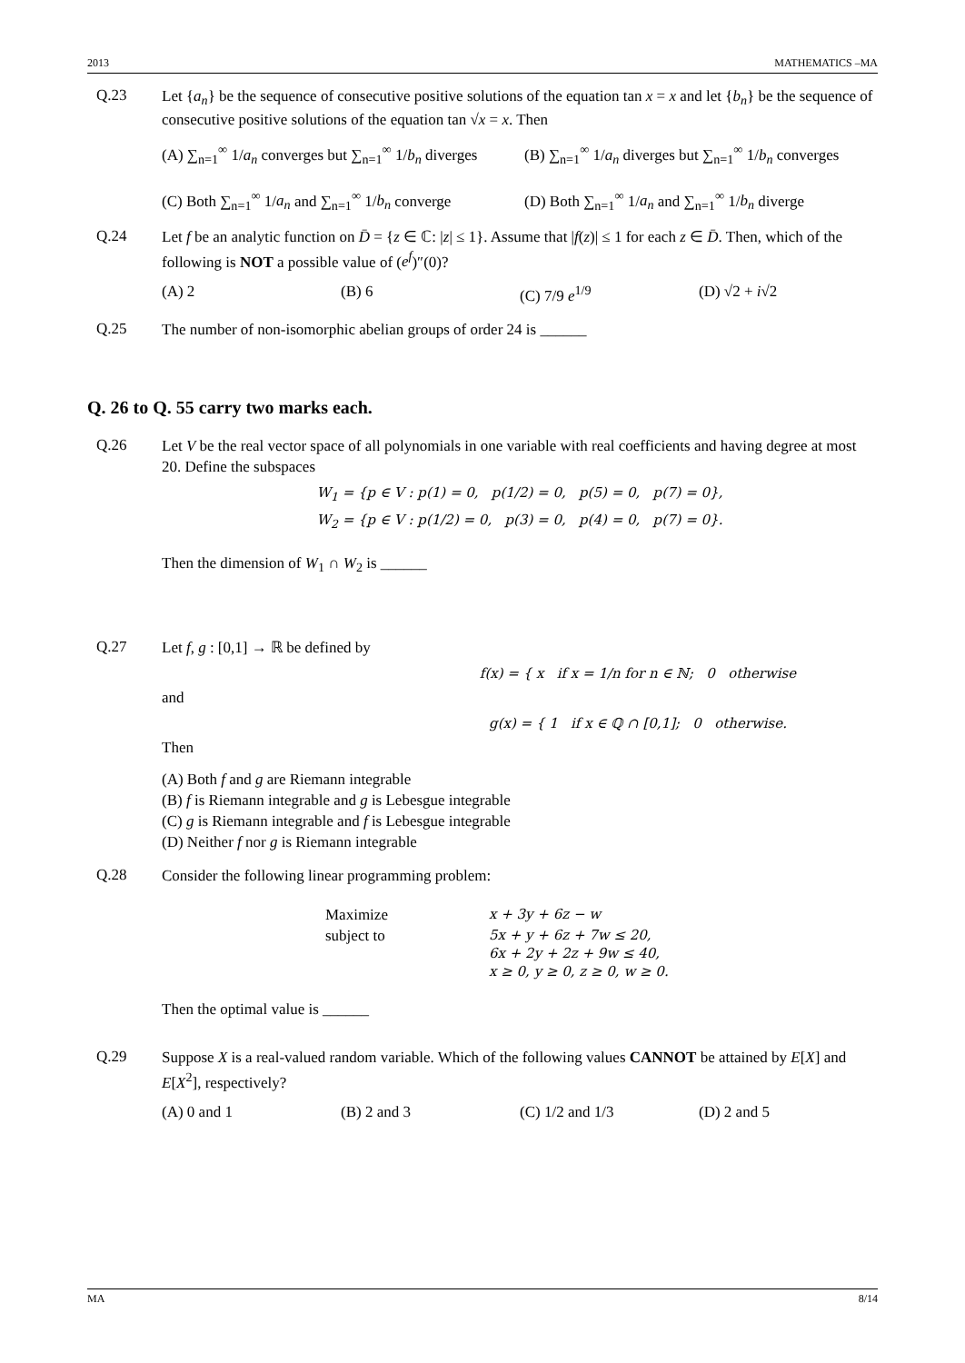2013 MATHEMATICS –MA
Q.23
Let {a<sub>n</sub>} be the sequence of consecutive positive solutions of the equation tan x = x and let {b<sub>n</sub>} be the sequence of consecutive positive solutions of the equation tan √x = x. Then
(A) ∑<sub>n=1</sub><sup>∞</sup> 1/a<sub>n</sub> converges but ∑<sub>n=1</sub><sup>∞</sup> 1/b<sub>n</sub> diverges (B) ∑<sub>n=1</sub><sup>∞</sup> 1/a<sub>n</sub> diverges but ∑<sub>n=1</sub><sup>∞</sup> 1/b<sub>n</sub> converges (C) Both ∑<sub>n=1</sub><sup>∞</sup> 1/a<sub>n</sub> and ∑<sub>n=1</sub><sup>∞</sup> 1/b<sub>n</sub> converge (D) Both ∑<sub>n=1</sub><sup>∞</sup> 1/a<sub>n</sub> and ∑<sub>n=1</sub><sup>∞</sup> 1/b<sub>n</sub> diverge
Q.24
Let f be an analytic function on D̄ = {z ∈ ℂ: |z| ≤ 1}. Assume that |f(z)| ≤ 1 for each z ∈ D̄. Then, which of the following is NOT a possible value of (e<sup>f</sup>)″(0)?
(A) 2 (B) 6 (C) 7/9 e<sup>1/9</sup> (D) √2 + i√2
Q.25
The number of non-isomorphic abelian groups of order 24 is ______
Q. 26 to Q. 55 carry two marks each.
Q.26
Let V be the real vector space of all polynomials in one variable with real coefficients and having degree at most 20. Define the subspaces
W<sub>1</sub> = {p ∈ V : p(1) = 0, p(1/2) = 0, p(5) = 0, p(7) = 0},
W<sub>2</sub> = {p ∈ V : p(1/2) = 0, p(3) = 0, p(4) = 0, p(7) = 0}.
Then the dimension of W<sub>1</sub> ∩ W<sub>2</sub> is ______
Q.27
Let f, g : [0,1] → ℝ be defined by
f(x) = { x if x = 1/n for n ∈ ℕ; 0 otherwise
and
g(x) = { 1 if x ∈ ℚ ∩ [0,1]; 0 otherwise.
Then
(A) Both f and g are Riemann integrable
(B) f is Riemann integrable and g is Lebesgue integrable
(C) g is Riemann integrable and f is Lebesgue integrable
(D) Neither f nor g is Riemann integrable
Q.28
Consider the following linear programming problem:
Maximize x + 3y + 6z − w subject to 5x + y + 6z + 7w ≤ 20,
6x + 2y + 2z + 9w ≤ 40,
x ≥ 0, y ≥ 0, z ≥ 0, w ≥ 0.
Then the optimal value is ______
Q.29
Suppose X is a real-valued random variable. Which of the following values CANNOT be attained by E[X] and E[X<sup>2</sup>], respectively?
(A) 0 and 1 (B) 2 and 3 (C) 1/2 and 1/3 (D) 2 and 5
MA 8/14